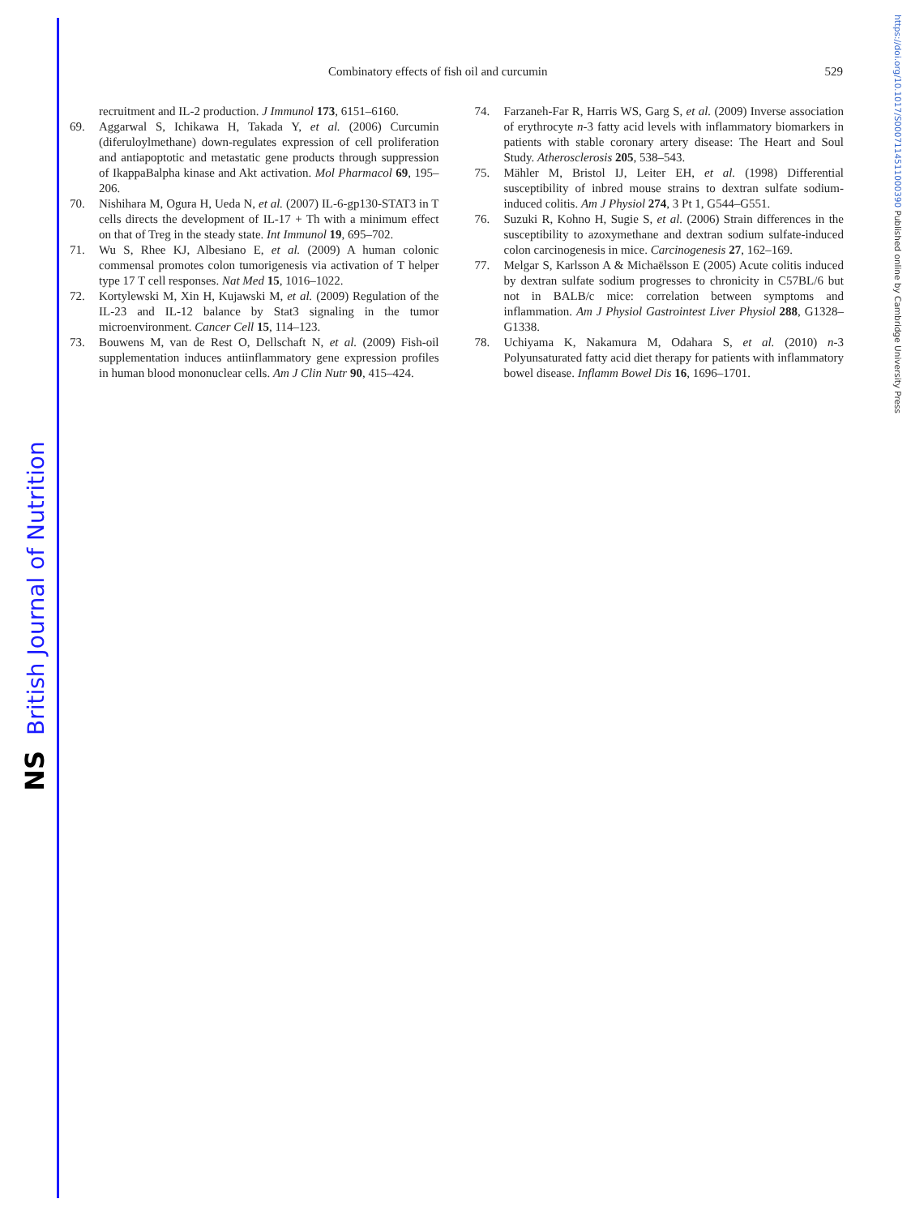NS British Journal of Nutrition
https://doi.org/10.1017/S0007114511000390 Published online by Cambridge University Press
Combinatory effects of fish oil and curcumin 529
recruitment and IL-2 production. J Immunol 173, 6151–6160.
69. Aggarwal S, Ichikawa H, Takada Y, et al. (2006) Curcumin (diferuloylmethane) down-regulates expression of cell proliferation and antiapoptotic and metastatic gene products through suppression of IkappaBalpha kinase and Akt activation. Mol Pharmacol 69, 195–206.
70. Nishihara M, Ogura H, Ueda N, et al. (2007) IL-6-gp130-STAT3 in T cells directs the development of IL-17 + Th with a minimum effect on that of Treg in the steady state. Int Immunol 19, 695–702.
71. Wu S, Rhee KJ, Albesiano E, et al. (2009) A human colonic commensal promotes colon tumorigenesis via activation of T helper type 17 T cell responses. Nat Med 15, 1016–1022.
72. Kortylewski M, Xin H, Kujawski M, et al. (2009) Regulation of the IL-23 and IL-12 balance by Stat3 signaling in the tumor microenvironment. Cancer Cell 15, 114–123.
73. Bouwens M, van de Rest O, Dellschaft N, et al. (2009) Fish-oil supplementation induces antiinflammatory gene expression profiles in human blood mononuclear cells. Am J Clin Nutr 90, 415–424.
74. Farzaneh-Far R, Harris WS, Garg S, et al. (2009) Inverse association of erythrocyte n-3 fatty acid levels with inflammatory biomarkers in patients with stable coronary artery disease: The Heart and Soul Study. Atherosclerosis 205, 538–543.
75. Mähler M, Bristol IJ, Leiter EH, et al. (1998) Differential susceptibility of inbred mouse strains to dextran sulfate sodium-induced colitis. Am J Physiol 274, 3 Pt 1, G544–G551.
76. Suzuki R, Kohno H, Sugie S, et al. (2006) Strain differences in the susceptibility to azoxymethane and dextran sodium sulfate-induced colon carcinogenesis in mice. Carcinogenesis 27, 162–169.
77. Melgar S, Karlsson A & Michaëlsson E (2005) Acute colitis induced by dextran sulfate sodium progresses to chronicity in C57BL/6 but not in BALB/c mice: correlation between symptoms and inflammation. Am J Physiol Gastrointest Liver Physiol 288, G1328–G1338.
78. Uchiyama K, Nakamura M, Odahara S, et al. (2010) n-3 Polyunsaturated fatty acid diet therapy for patients with inflammatory bowel disease. Inflamm Bowel Dis 16, 1696–1701.